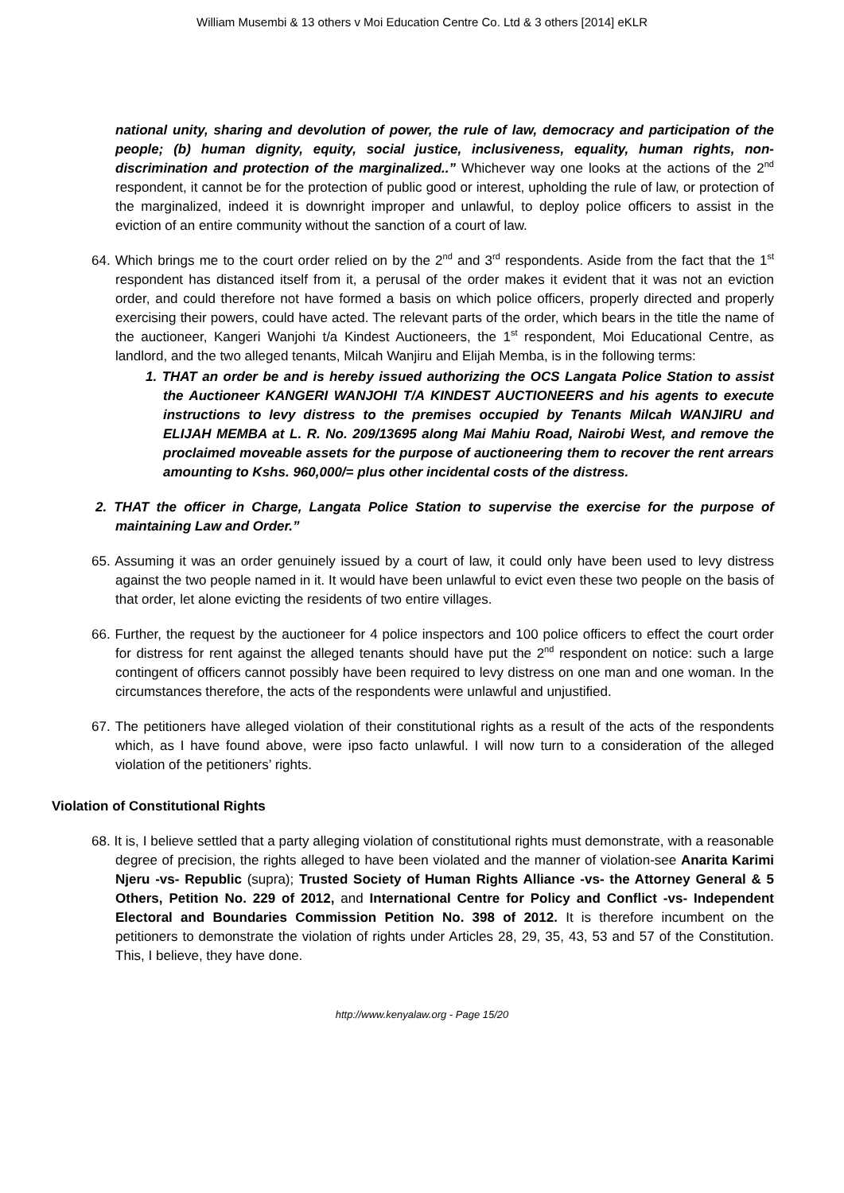William Musembi & 13 others v Moi Education Centre Co. Ltd & 3 others [2014] eKLR
national unity, sharing and devolution of power, the rule of law, democracy and participation of the people; (b) human dignity, equity, social justice, inclusiveness, equality, human rights, non-discrimination and protection of the marginalized..” Whichever way one looks at the actions of the 2<sup>nd</sup> respondent, it cannot be for the protection of public good or interest, upholding the rule of law, or protection of the marginalized, indeed it is downright improper and unlawful, to deploy police officers to assist in the eviction of an entire community without the sanction of a court of law.
64. Which brings me to the court order relied on by the 2<sup>nd</sup> and 3<sup>rd</sup> respondents. Aside from the fact that the 1<sup>st</sup> respondent has distanced itself from it, a perusal of the order makes it evident that it was not an eviction order, and could therefore not have formed a basis on which police officers, properly directed and properly exercising their powers, could have acted. The relevant parts of the order, which bears in the title the name of the auctioneer, Kangeri Wanjohi t/a Kindest Auctioneers, the 1<sup>st</sup> respondent, Moi Educational Centre, as landlord, and the two alleged tenants, Milcah Wanjiru and Elijah Memba, is in the following terms:
1. THAT an order be and is hereby issued authorizing the OCS Langata Police Station to assist the Auctioneer KANGERI WANJOHI T/A KINDEST AUCTIONEERS and his agents to execute instructions to levy distress to the premises occupied by Tenants Milcah WANJIRU and ELIJAH MEMBA at L. R. No. 209/13695 along Mai Mahiu Road, Nairobi West, and remove the proclaimed moveable assets for the purpose of auctioneering them to recover the rent arrears amounting to Kshs. 960,000/= plus other incidental costs of the distress.
2. THAT the officer in Charge, Langata Police Station to supervise the exercise for the purpose of maintaining Law and Order.”
65. Assuming it was an order genuinely issued by a court of law, it could only have been used to levy distress against the two people named in it. It would have been unlawful to evict even these two people on the basis of that order, let alone evicting the residents of two entire villages.
66. Further, the request by the auctioneer for 4 police inspectors and 100 police officers to effect the court order for distress for rent against the alleged tenants should have put the 2<sup>nd</sup> respondent on notice: such a large contingent of officers cannot possibly have been required to levy distress on one man and one woman. In the circumstances therefore, the acts of the respondents were unlawful and unjustified.
67. The petitioners have alleged violation of their constitutional rights as a result of the acts of the respondents which, as I have found above, were ipso facto unlawful. I will now turn to a consideration of the alleged violation of the petitioners’ rights.
Violation of Constitutional Rights
68. It is, I believe settled that a party alleging violation of constitutional rights must demonstrate, with a reasonable degree of precision, the rights alleged to have been violated and the manner of violation-see Anarita Karimi Njeru -vs- Republic (supra); Trusted Society of Human Rights Alliance -vs- the Attorney General & 5 Others, Petition No. 229 of 2012, and International Centre for Policy and Conflict -vs- Independent Electoral and Boundaries Commission Petition No. 398 of 2012. It is therefore incumbent on the petitioners to demonstrate the violation of rights under Articles 28, 29, 35, 43, 53 and 57 of the Constitution. This, I believe, they have done.
http://www.kenyalaw.org - Page 15/20